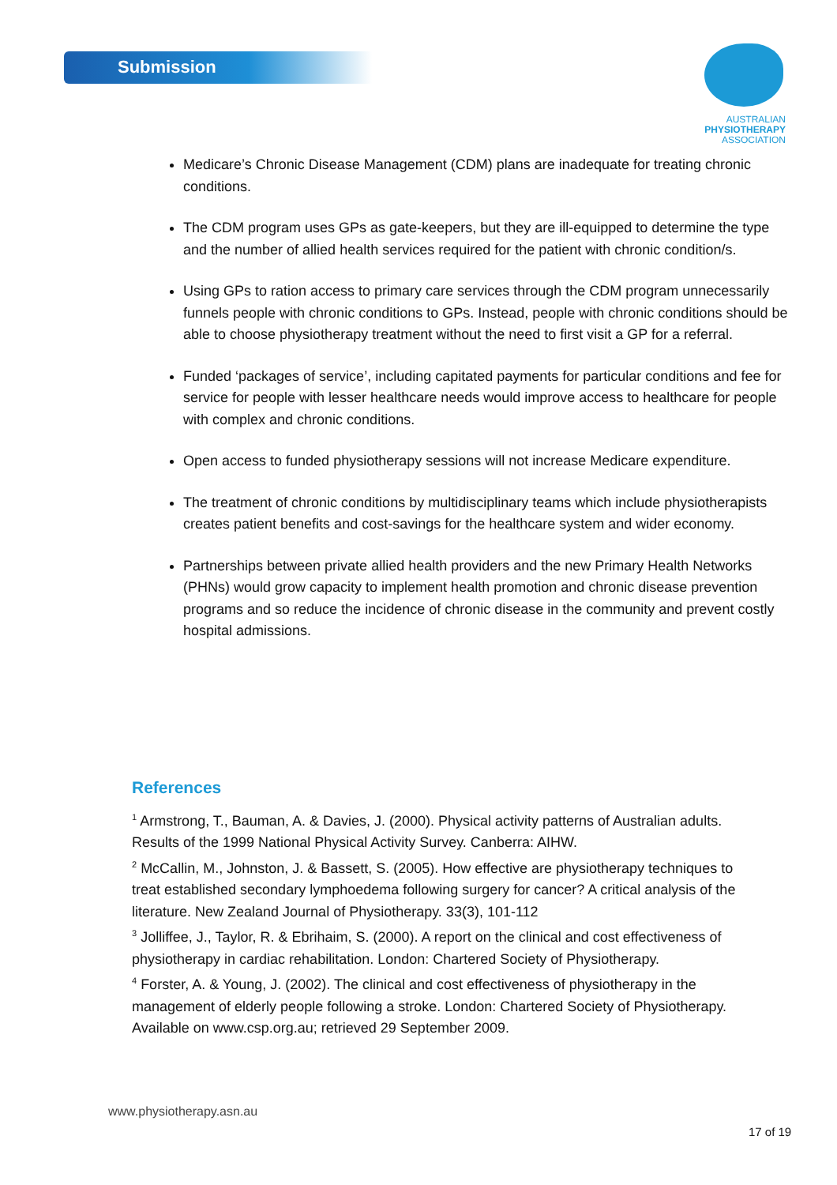Submission
AUSTRALIAN
PHYSIOTHERAPY
ASSOCIATION
Medicare’s Chronic Disease Management (CDM) plans are inadequate for treating chronic conditions.
The CDM program uses GPs as gate-keepers, but they are ill-equipped to determine the type and the number of allied health services required for the patient with chronic condition/s.
Using GPs to ration access to primary care services through the CDM program unnecessarily funnels people with chronic conditions to GPs. Instead, people with chronic conditions should be able to choose physiotherapy treatment without the need to first visit a GP for a referral.
Funded ‘packages of service’, including capitated payments for particular conditions and fee for service for people with lesser healthcare needs would improve access to healthcare for people with complex and chronic conditions.
Open access to funded physiotherapy sessions will not increase Medicare expenditure.
The treatment of chronic conditions by multidisciplinary teams which include physiotherapists creates patient benefits and cost-savings for the healthcare system and wider economy.
Partnerships between private allied health providers and the new Primary Health Networks (PHNs) would grow capacity to implement health promotion and chronic disease prevention programs and so reduce the incidence of chronic disease in the community and prevent costly hospital admissions.
References
<sup>1</sup> Armstrong, T., Bauman, A. & Davies, J. (2000). Physical activity patterns of Australian adults. Results of the 1999 National Physical Activity Survey. Canberra: AIHW.
<sup>2</sup> McCallin, M., Johnston, J. & Bassett, S. (2005). How effective are physiotherapy techniques to treat established secondary lymphoedema following surgery for cancer? A critical analysis of the literature. New Zealand Journal of Physiotherapy. 33(3), 101-112
<sup>3</sup> Jolliffee, J., Taylor, R. & Ebrihaim, S. (2000). A report on the clinical and cost effectiveness of physiotherapy in cardiac rehabilitation. London: Chartered Society of Physiotherapy.
<sup>4</sup> Forster, A. & Young, J. (2002). The clinical and cost effectiveness of physiotherapy in the management of elderly people following a stroke. London: Chartered Society of Physiotherapy. Available on www.csp.org.au; retrieved 29 September 2009.
www.physiotherapy.asn.au
17 of 19